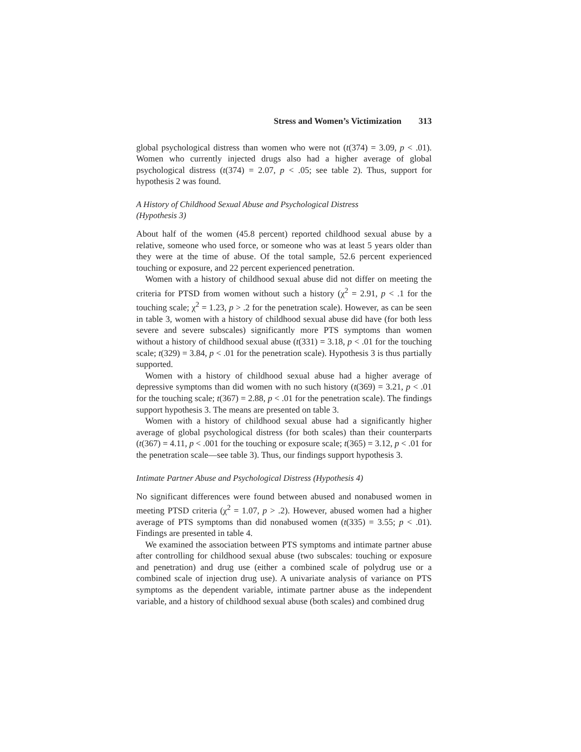Stress and Women’s Victimization 313
global psychological distress than women who were not (t(374) = 3.09, p < .01). Women who currently injected drugs also had a higher average of global psychological distress (t(374) = 2.07, p < .05; see table 2). Thus, support for hypothesis 2 was found.
A History of Childhood Sexual Abuse and Psychological Distress
(Hypothesis 3)
About half of the women (45.8 percent) reported childhood sexual abuse by a relative, someone who used force, or someone who was at least 5 years older than they were at the time of abuse. Of the total sample, 52.6 percent experienced touching or exposure, and 22 percent experienced penetration.
Women with a history of childhood sexual abuse did not differ on meeting the criteria for PTSD from women without such a history (χ<sup>2</sup> = 2.91, p < .1 for the touching scale; χ<sup>2</sup> = 1.23, p > .2 for the penetration scale). However, as can be seen in table 3, women with a history of childhood sexual abuse did have (for both less severe and severe subscales) significantly more PTS symptoms than women without a history of childhood sexual abuse (t(331) = 3.18, p < .01 for the touching scale; t(329) = 3.84, p < .01 for the penetration scale). Hypothesis 3 is thus partially supported.
Women with a history of childhood sexual abuse had a higher average of depressive symptoms than did women with no such history (t(369) = 3.21, p < .01 for the touching scale; t(367) = 2.88, p < .01 for the penetration scale). The findings support hypothesis 3. The means are presented on table 3.
Women with a history of childhood sexual abuse had a significantly higher average of global psychological distress (for both scales) than their counterparts (t(367) = 4.11, p < .001 for the touching or exposure scale; t(365) = 3.12, p < .01 for the penetration scale—see table 3). Thus, our findings support hypothesis 3.
Intimate Partner Abuse and Psychological Distress (Hypothesis 4)
No significant differences were found between abused and nonabused women in meeting PTSD criteria (χ<sup>2</sup> = 1.07, p > .2). However, abused women had a higher average of PTS symptoms than did nonabused women (t(335) = 3.55; p < .01). Findings are presented in table 4.
We examined the association between PTS symptoms and intimate partner abuse after controlling for childhood sexual abuse (two subscales: touching or exposure and penetration) and drug use (either a combined scale of polydrug use or a combined scale of injection drug use). A univariate analysis of variance on PTS symptoms as the dependent variable, intimate partner abuse as the independent variable, and a history of childhood sexual abuse (both scales) and combined drug